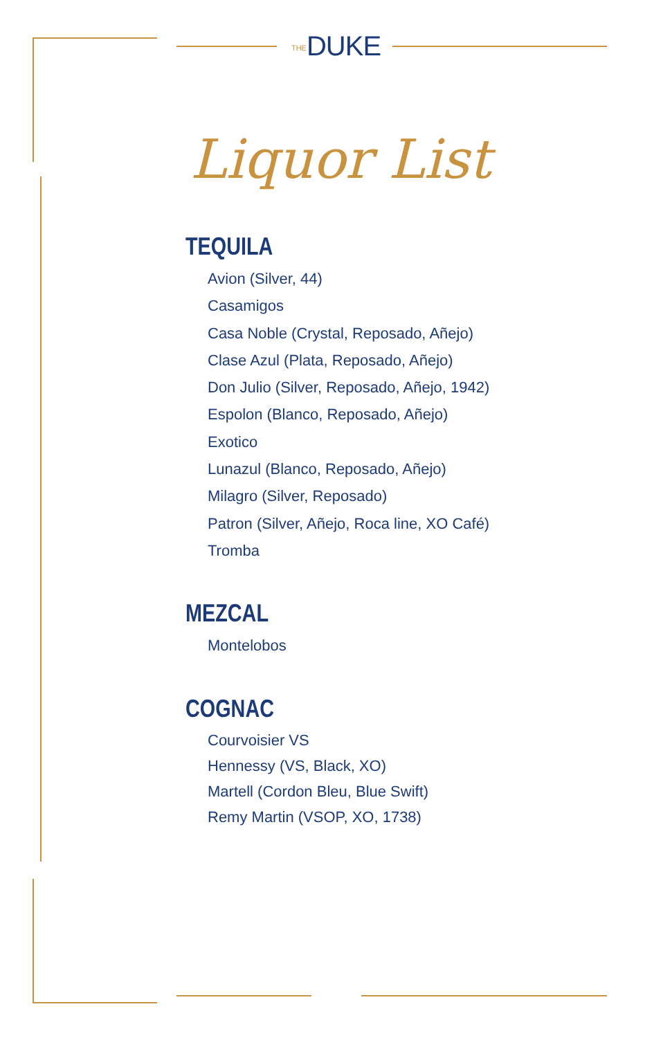THEDUKE
Liquor List
TEQUILA
Avion (Silver, 44)
Casamigos
Casa Noble (Crystal, Reposado, Añejo)
Clase Azul (Plata, Reposado, Añejo)
Don Julio (Silver, Reposado, Añejo, 1942)
Espolon (Blanco, Reposado, Añejo)
Exotico
Lunazul (Blanco, Reposado, Añejo)
Milagro (Silver, Reposado)
Patron (Silver, Añejo, Roca line, XO Café)
Tromba
MEZCAL
Montelobos
COGNAC
Courvoisier VS
Hennessy (VS, Black, XO)
Martell (Cordon Bleu, Blue Swift)
Remy Martin (VSOP, XO, 1738)